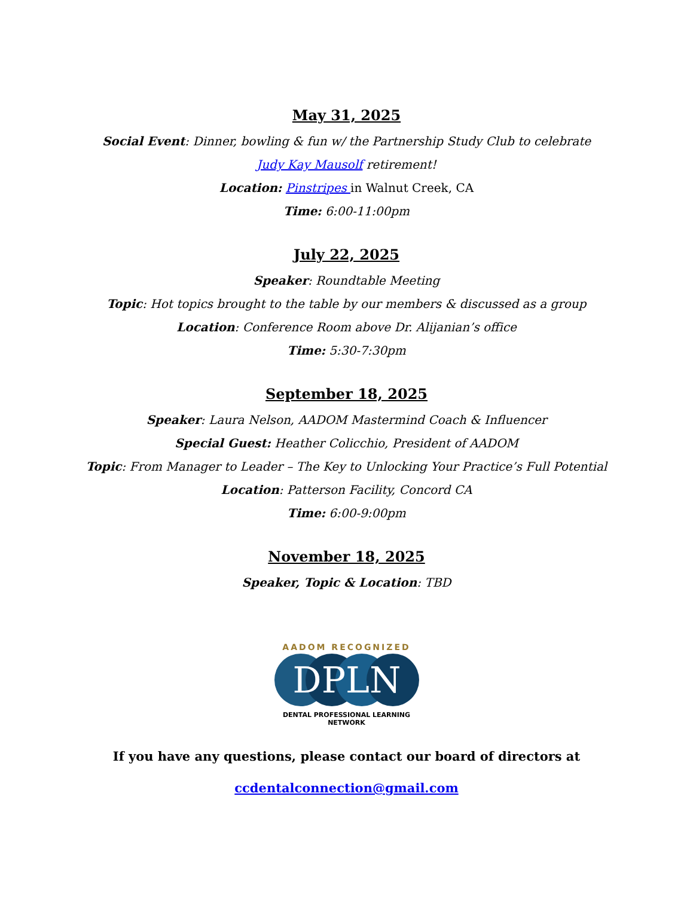May 31, 2025
Social Event: Dinner, bowling & fun w/ the Partnership Study Club to celebrate
Judy Kay Mausolf retirement!
Location: Pinstripes in Walnut Creek, CA
Time: 6:00-11:00pm
July 22, 2025
Speaker: Roundtable Meeting
Topic: Hot topics brought to the table by our members & discussed as a group
Location: Conference Room above Dr. Alijanian’s office
Time: 5:30-7:30pm
September 18, 2025
Speaker: Laura Nelson, AADOM Mastermind Coach & Influencer
Special Guest: Heather Colicchio, President of AADOM
Topic: From Manager to Leader – The Key to Unlocking Your Practice’s Full Potential
Location: Patterson Facility, Concord CA
Time: 6:00-9:00pm
November 18, 2025
Speaker, Topic & Location: TBD
AADOM RECOGNIZED
DPLN
DENTAL PROFESSIONAL LEARNING NETWORK
If you have any questions, please contact our board of directors at
ccdentalconnection@gmail.com